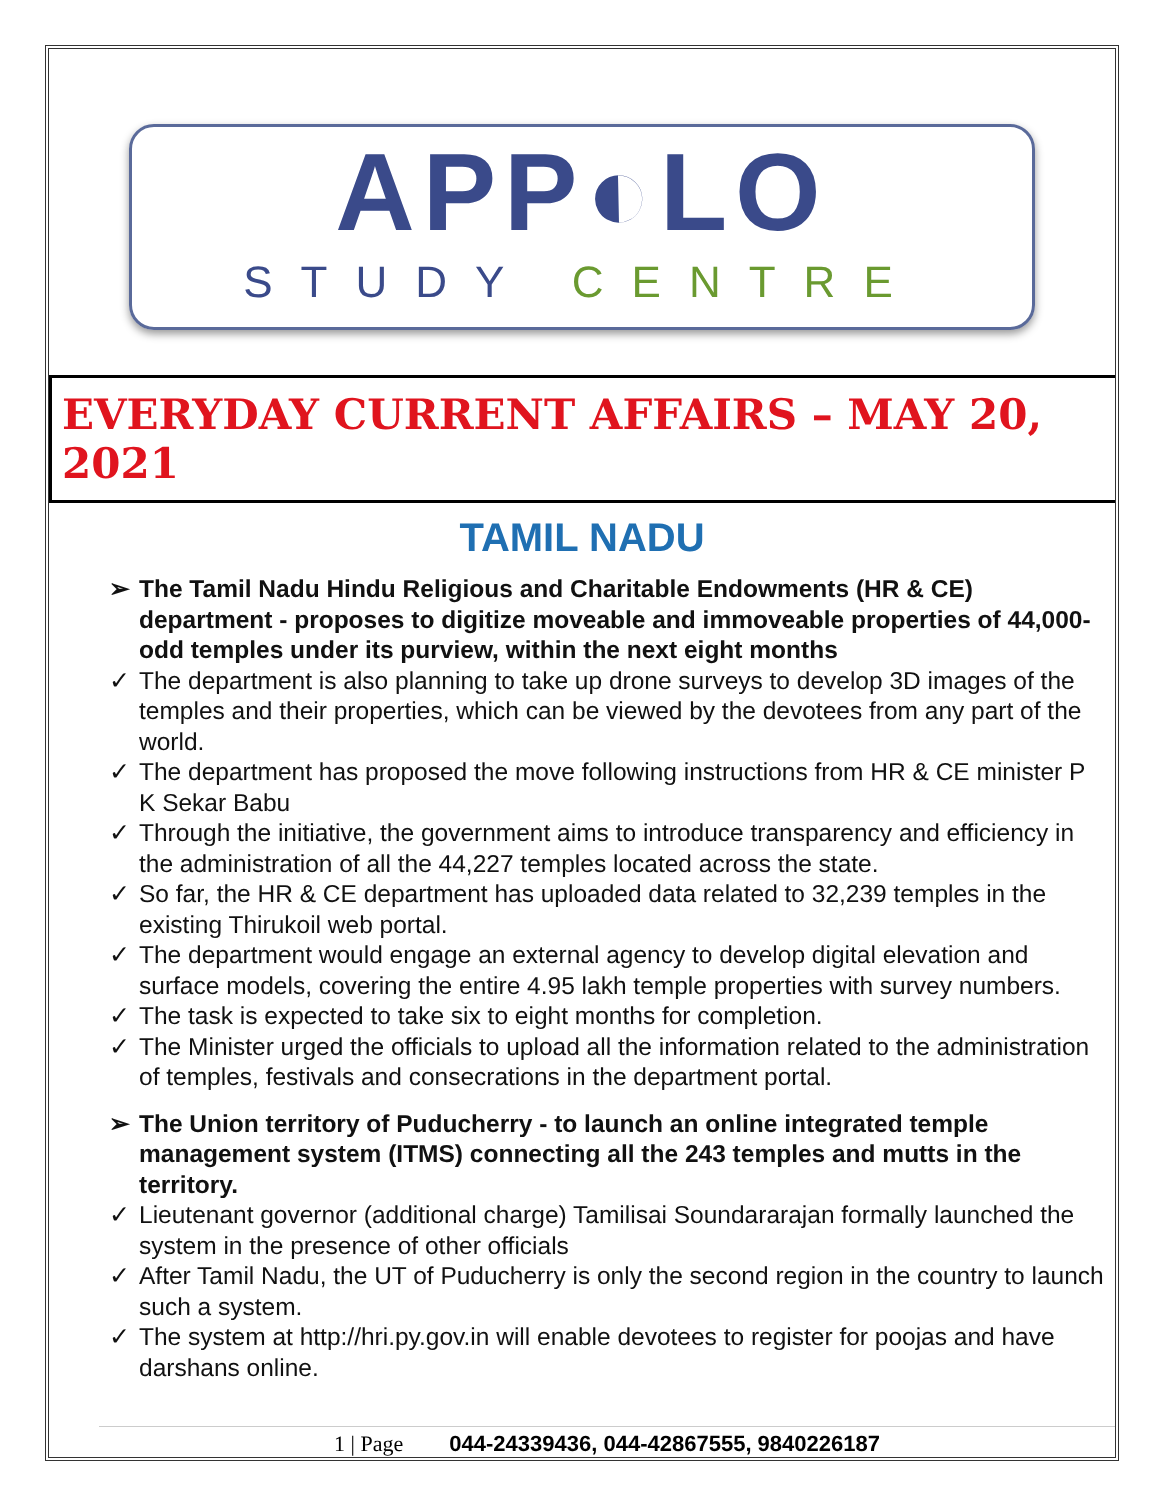APP◐LO
STUDY CENTRE
EVERYDAY CURRENT AFFAIRS – MAY 20, 2021
TAMIL NADU
➢ The Tamil Nadu Hindu Religious and Charitable Endowments (HR & CE) department - proposes to digitize moveable and immoveable properties of 44,000-odd temples under its purview, within the next eight months
✓ The department is also planning to take up drone surveys to develop 3D images of the temples and their properties, which can be viewed by the devotees from any part of the world.
✓ The department has proposed the move following instructions from HR & CE minister P K Sekar Babu
✓ Through the initiative, the government aims to introduce transparency and efficiency in the administration of all the 44,227 temples located across the state.
✓ So far, the HR & CE department has uploaded data related to 32,239 temples in the existing Thirukoil web portal.
✓ The department would engage an external agency to develop digital elevation and surface models, covering the entire 4.95 lakh temple properties with survey numbers.
✓ The task is expected to take six to eight months for completion.
✓ The Minister urged the officials to upload all the information related to the administration of temples, festivals and consecrations in the department portal.
➢ The Union territory of Puducherry - to launch an online integrated temple management system (ITMS) connecting all the 243 temples and mutts in the territory.
✓ Lieutenant governor (additional charge) Tamilisai Soundararajan formally launched the system in the presence of other officials
✓ After Tamil Nadu, the UT of Puducherry is only the second region in the country to launch such a system.
✓ The system at http://hri.py.gov.in will enable devotees to register for poojas and have darshans online.
1 | Page 044-24339436, 044-42867555, 9840226187